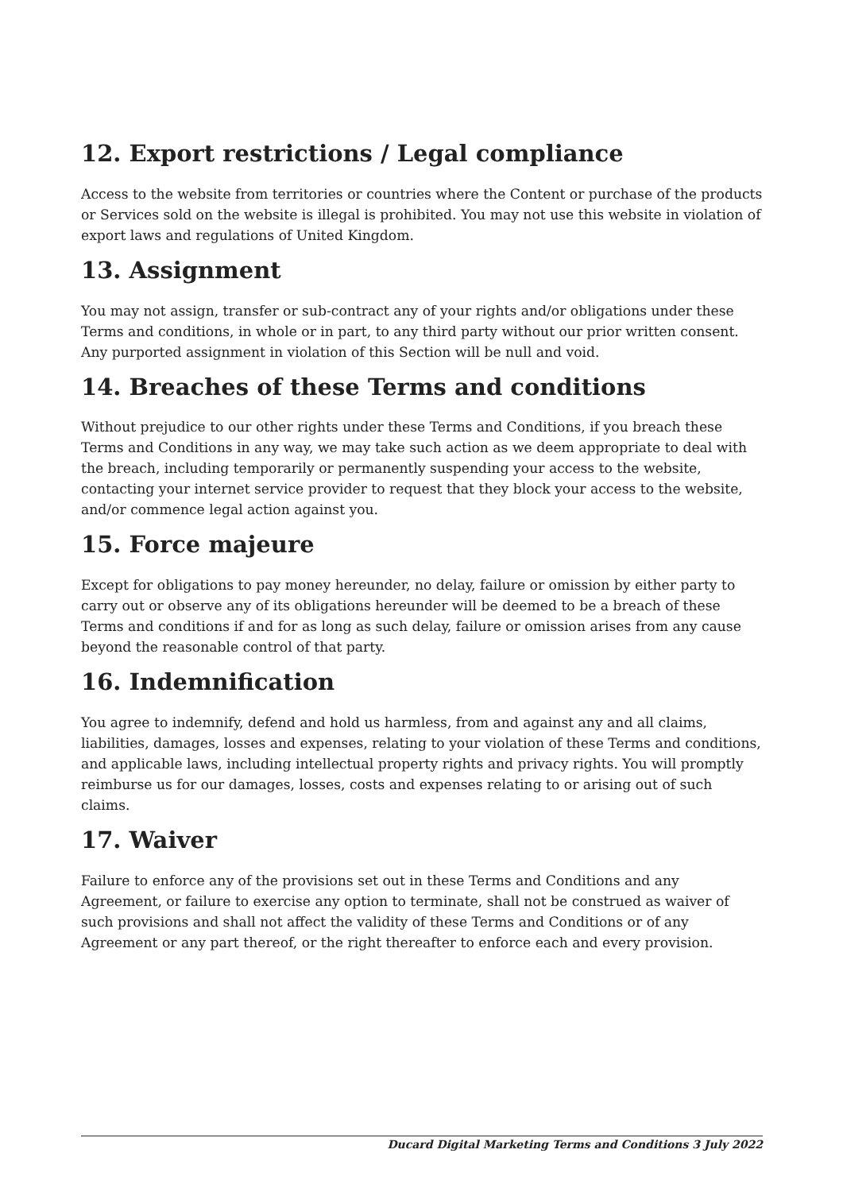12. Export restrictions / Legal compliance
Access to the website from territories or countries where the Content or purchase of the products or Services sold on the website is illegal is prohibited. You may not use this website in violation of export laws and regulations of United Kingdom.
13. Assignment
You may not assign, transfer or sub-contract any of your rights and/or obligations under these Terms and conditions, in whole or in part, to any third party without our prior written consent. Any purported assignment in violation of this Section will be null and void.
14. Breaches of these Terms and conditions
Without prejudice to our other rights under these Terms and Conditions, if you breach these Terms and Conditions in any way, we may take such action as we deem appropriate to deal with the breach, including temporarily or permanently suspending your access to the website, contacting your internet service provider to request that they block your access to the website, and/or commence legal action against you.
15. Force majeure
Except for obligations to pay money hereunder, no delay, failure or omission by either party to carry out or observe any of its obligations hereunder will be deemed to be a breach of these Terms and conditions if and for as long as such delay, failure or omission arises from any cause beyond the reasonable control of that party.
16. Indemnification
You agree to indemnify, defend and hold us harmless, from and against any and all claims, liabilities, damages, losses and expenses, relating to your violation of these Terms and conditions, and applicable laws, including intellectual property rights and privacy rights. You will promptly reimburse us for our damages, losses, costs and expenses relating to or arising out of such claims.
17. Waiver
Failure to enforce any of the provisions set out in these Terms and Conditions and any Agreement, or failure to exercise any option to terminate, shall not be construed as waiver of such provisions and shall not affect the validity of these Terms and Conditions or of any Agreement or any part thereof, or the right thereafter to enforce each and every provision.
Ducard Digital Marketing Terms and Conditions 3 July 2022